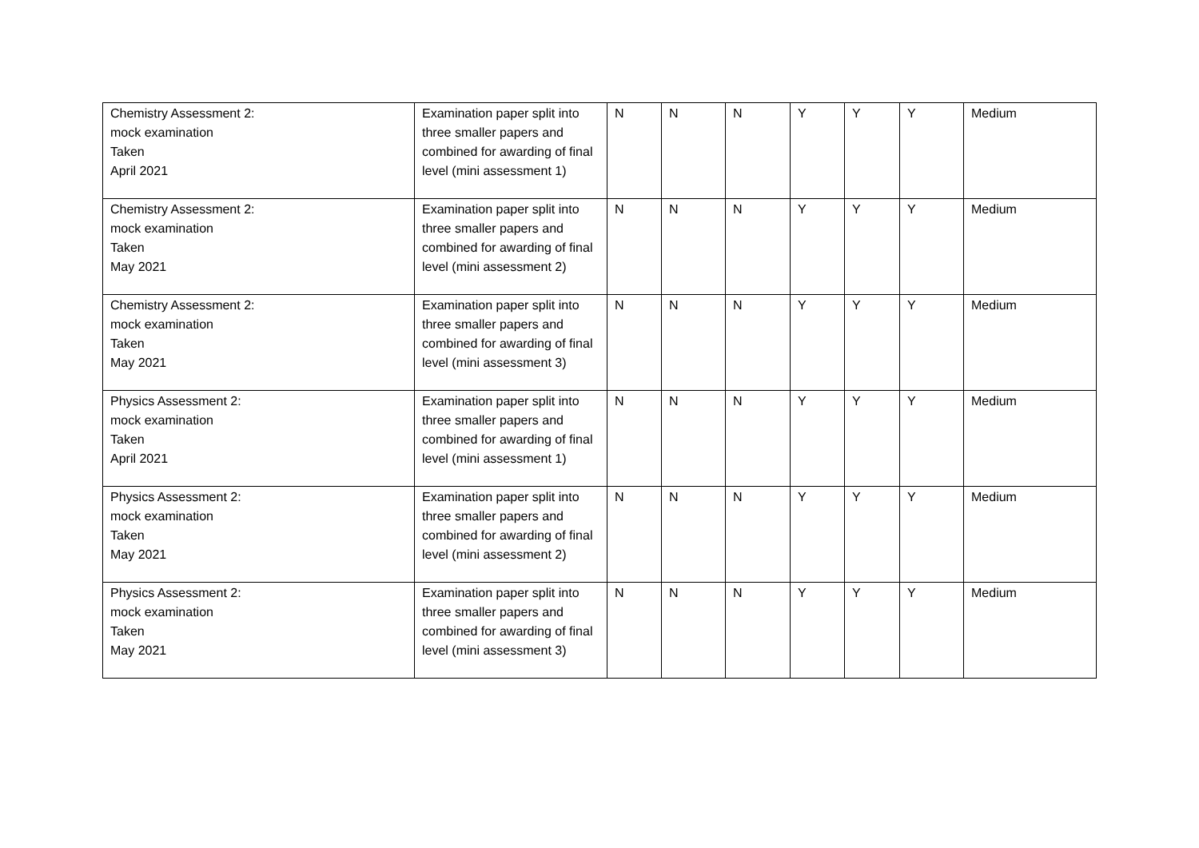| Chemistry Assessment 2: mock examination Taken April 2021 | Examination paper split into three smaller papers and combined for awarding of final level (mini assessment 1) | N | N | N | Y | Y | Y | Medium |
| Chemistry Assessment 2: mock examination Taken May 2021 | Examination paper split into three smaller papers and combined for awarding of final level (mini assessment 2) | N | N | N | Y | Y | Y | Medium |
| Chemistry Assessment 2: mock examination Taken May 2021 | Examination paper split into three smaller papers and combined for awarding of final level (mini assessment 3) | N | N | N | Y | Y | Y | Medium |
| Physics Assessment 2: mock examination Taken April 2021 | Examination paper split into three smaller papers and combined for awarding of final level (mini assessment 1) | N | N | N | Y | Y | Y | Medium |
| Physics Assessment 2: mock examination Taken May 2021 | Examination paper split into three smaller papers and combined for awarding of final level (mini assessment 2) | N | N | N | Y | Y | Y | Medium |
| Physics Assessment 2: mock examination Taken May 2021 | Examination paper split into three smaller papers and combined for awarding of final level (mini assessment 3) | N | N | N | Y | Y | Y | Medium |